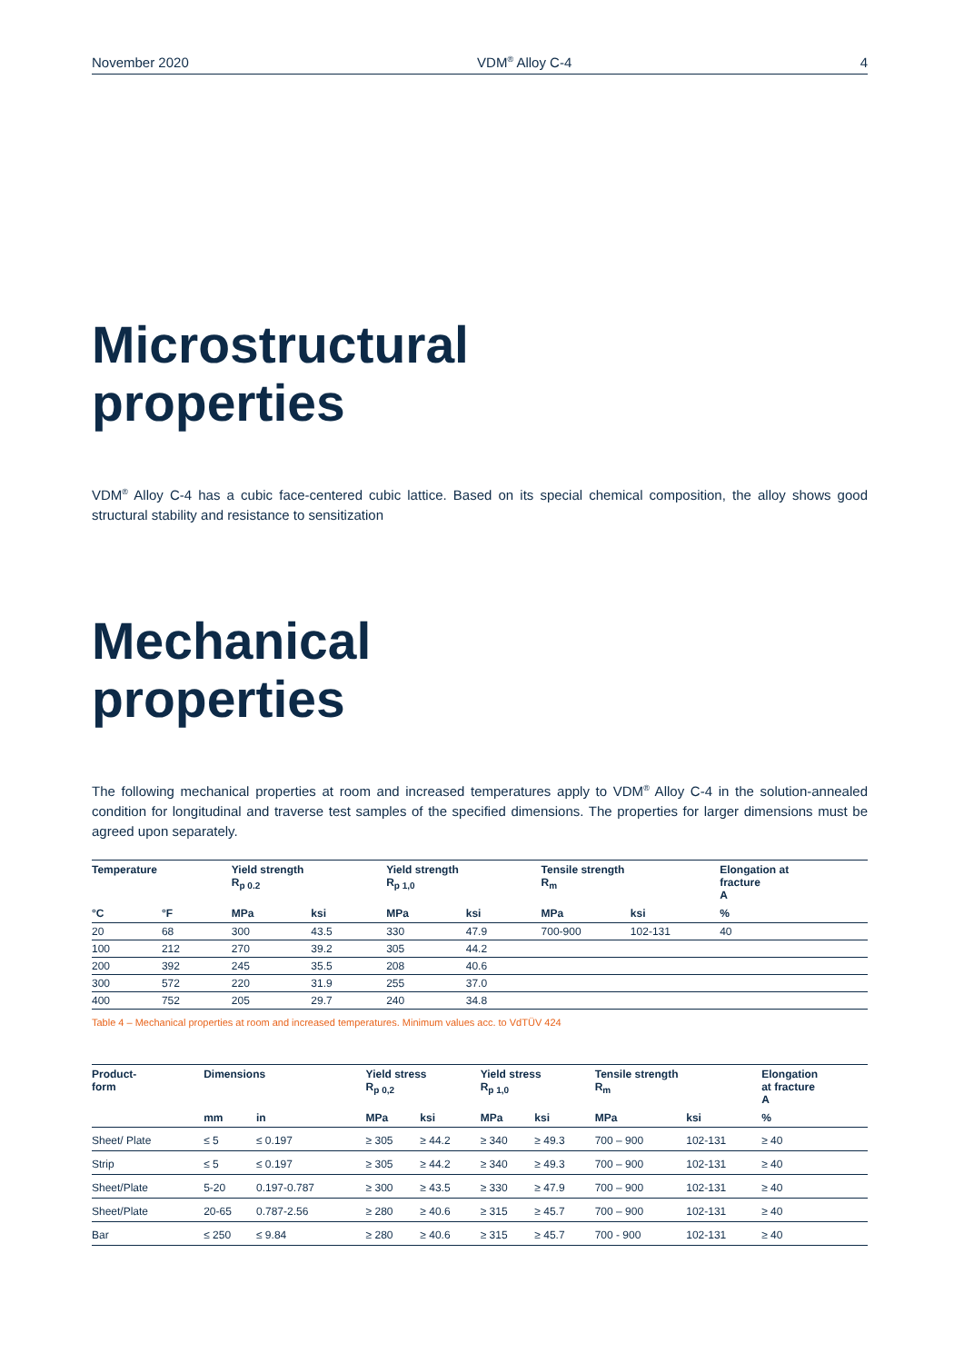November 2020 VDM<sup>®</sup> Alloy C-4 4
Microstructural
properties
VDM<sup>®</sup> Alloy C-4 has a cubic face-centered cubic lattice. Based on its special chemical composition, the alloy shows good structural stability and resistance to sensitization
Mechanical
properties
The following mechanical properties at room and increased temperatures apply to VDM<sup>®</sup> Alloy C-4 in the solution-annealed condition for longitudinal and traverse test samples of the specified dimensions. The properties for larger di­mensions must be agreed upon separately.
| Temperature | | Yield strength R<sub>p 0.2</sub> | | Yield strength R<sub>p 1,0</sub> | | Tensile strength R<sub>m</sub> | | Elongation at fracture A |
| --- | --- | --- | --- | --- | --- | --- | --- | --- |
| °C | °F | MPa | ksi | MPa | ksi | MPa | ksi | % |
| 20 | 68 | 300 | 43.5 | 330 | 47.9 | 700-900 | 102-131 | 40 |
| 100 | 212 | 270 | 39.2 | 305 | 44.2 | | | |
| 200 | 392 | 245 | 35.5 | 208 | 40.6 | | | |
| 300 | 572 | 220 | 31.9 | 255 | 37.0 | | | |
| 400 | 752 | 205 | 29.7 | 240 | 34.8 | | | |
Table 4 – Mechanical properties at room and increased temperatures. Minimum values acc. to VdTÜV 424
| Product- form | Dimensions | | Yield stress R<sub>p 0,2</sub> | | Yield stress R<sub>p 1,0</sub> | | Tensile strength R<sub>m</sub> | | Elongation at fracture A |
| --- | --- | --- | --- | --- | --- | --- | --- | --- | --- |
| | mm | in | MPa | ksi | MPa | ksi | MPa | ksi | % |
| Sheet/ Plate | ≤ 5 | ≤ 0.197 | ≥ 305 | ≥ 44.2 | ≥ 340 | ≥ 49.3 | 700 – 900 | 102-131 | ≥ 40 |
| Strip | ≤ 5 | ≤ 0.197 | ≥ 305 | ≥ 44.2 | ≥ 340 | ≥ 49.3 | 700 – 900 | 102-131 | ≥ 40 |
| Sheet/Plate | 5-20 | 0.197-0.787 | ≥ 300 | ≥ 43.5 | ≥ 330 | ≥ 47.9 | 700 – 900 | 102-131 | ≥ 40 |
| Sheet/Plate | 20-65 | 0.787-2.56 | ≥ 280 | ≥ 40.6 | ≥ 315 | ≥ 45.7 | 700 – 900 | 102-131 | ≥ 40 |
| Bar | ≤ 250 | ≤ 9.84 | ≥ 280 | ≥ 40.6 | ≥ 315 | ≥ 45.7 | 700 - 900 | 102-131 | ≥ 40 |